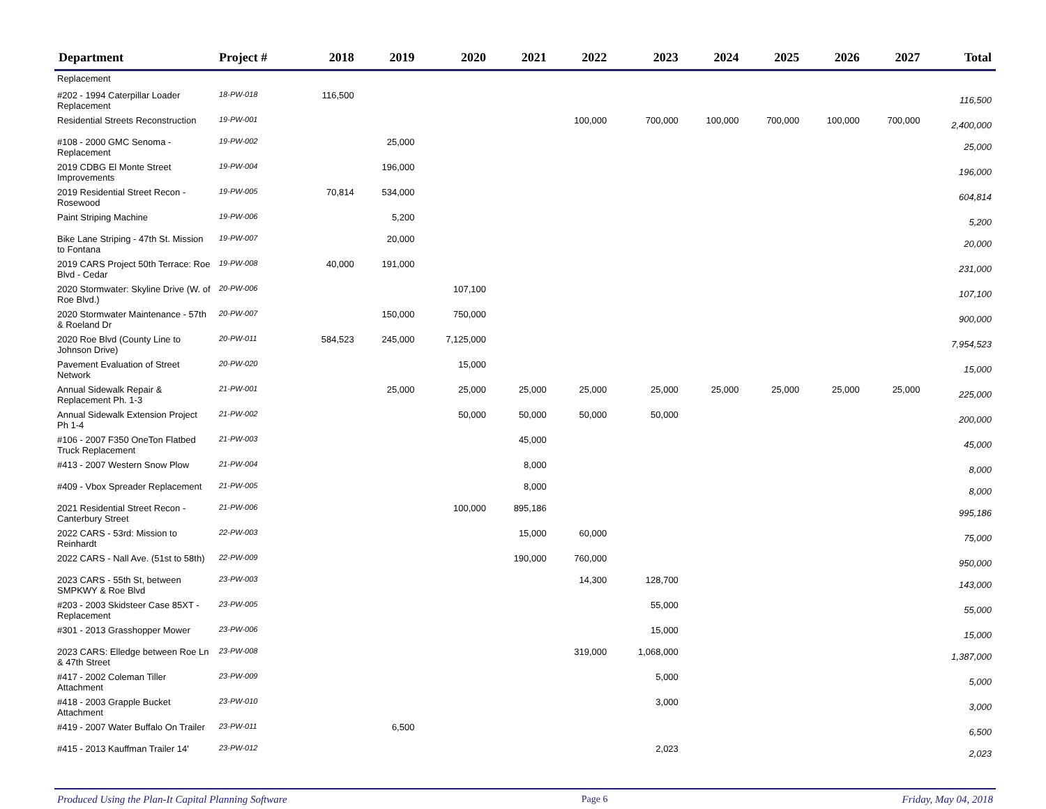| Department | Project # | 2018 | 2019 | 2020 | 2021 | 2022 | 2023 | 2024 | 2025 | 2026 | 2027 | Total |
| --- | --- | --- | --- | --- | --- | --- | --- | --- | --- | --- | --- | --- |
| Replacement | | | | | | | | | | | | |
| #202 - 1994 Caterpillar Loader Replacement | 18-PW-018 | 116,500 | | | | | | | | | | 116,500 |
| Residential Streets Reconstruction | 19-PW-001 | | | | | 100,000 | 700,000 | 100,000 | 700,000 | 100,000 | 700,000 | 2,400,000 |
| #108 - 2000 GMC Senoma - Replacement | 19-PW-002 | | 25,000 | | | | | | | | | 25,000 |
| 2019 CDBG El Monte Street Improvements | 19-PW-004 | | 196,000 | | | | | | | | | 196,000 |
| 2019 Residential Street Recon - Rosewood | 19-PW-005 | 70,814 | 534,000 | | | | | | | | | 604,814 |
| Paint Striping Machine | 19-PW-006 | | 5,200 | | | | | | | | | 5,200 |
| Bike Lane Striping - 47th St. Mission to Fontana | 19-PW-007 | | 20,000 | | | | | | | | | 20,000 |
| 2019 CARS Project 50th Terrace: Roe Blvd - Cedar | 19-PW-008 | 40,000 | 191,000 | | | | | | | | | 231,000 |
| 2020 Stormwater: Skyline Drive (W. of Roe Blvd.) | 20-PW-006 | | | 107,100 | | | | | | | | 107,100 |
| 2020 Stormwater Maintenance - 57th & Roeland Dr | 20-PW-007 | | 150,000 | 750,000 | | | | | | | | 900,000 |
| 2020 Roe Blvd (County Line to Johnson Drive) | 20-PW-011 | 584,523 | 245,000 | 7,125,000 | | | | | | | | 7,954,523 |
| Pavement Evaluation of Street Network | 20-PW-020 | | | 15,000 | | | | | | | | 15,000 |
| Annual Sidewalk Repair & Replacement Ph. 1-3 | 21-PW-001 | | 25,000 | 25,000 | 25,000 | 25,000 | 25,000 | 25,000 | 25,000 | 25,000 | 25,000 | 225,000 |
| Annual Sidewalk Extension Project Ph 1-4 | 21-PW-002 | | | 50,000 | 50,000 | 50,000 | 50,000 | | | | | 200,000 |
| #106 - 2007 F350 OneTon Flatbed Truck Replacement | 21-PW-003 | | | | 45,000 | | | | | | | 45,000 |
| #413 - 2007 Western Snow Plow | 21-PW-004 | | | | 8,000 | | | | | | | 8,000 |
| #409 - Vbox Spreader Replacement | 21-PW-005 | | | | 8,000 | | | | | | | 8,000 |
| 2021 Residential Street Recon - Canterbury Street | 21-PW-006 | | | 100,000 | 895,186 | | | | | | | 995,186 |
| 2022 CARS - 53rd: Mission to Reinhardt | 22-PW-003 | | | | 15,000 | 60,000 | | | | | | 75,000 |
| 2022 CARS - Nall Ave. (51st to 58th) | 22-PW-009 | | | | 190,000 | 760,000 | | | | | | 950,000 |
| 2023 CARS - 55th St, between SMPKWY & Roe Blvd | 23-PW-003 | | | | | 14,300 | 128,700 | | | | | 143,000 |
| #203 - 2003 Skidsteer Case 85XT - Replacement | 23-PW-005 | | | | | | 55,000 | | | | | 55,000 |
| #301 - 2013 Grasshopper Mower | 23-PW-006 | | | | | | 15,000 | | | | | 15,000 |
| 2023 CARS: Elledge between Roe Ln & 47th Street | 23-PW-008 | | | | | 319,000 | 1,068,000 | | | | | 1,387,000 |
| #417 - 2002 Coleman Tiller Attachment | 23-PW-009 | | | | | | 5,000 | | | | | 5,000 |
| #418 - 2003 Grapple Bucket Attachment | 23-PW-010 | | | | | | 3,000 | | | | | 3,000 |
| #419 - 2007 Water Buffalo On Trailer | 23-PW-011 | | 6,500 | | | | | | | | | 6,500 |
| #415 - 2013 Kauffman Trailer 14' | 23-PW-012 | | | | | | 2,023 | | | | | 2,023 |
Produced Using the Plan-It Capital Planning Software Page 6 Friday, May 04, 2018